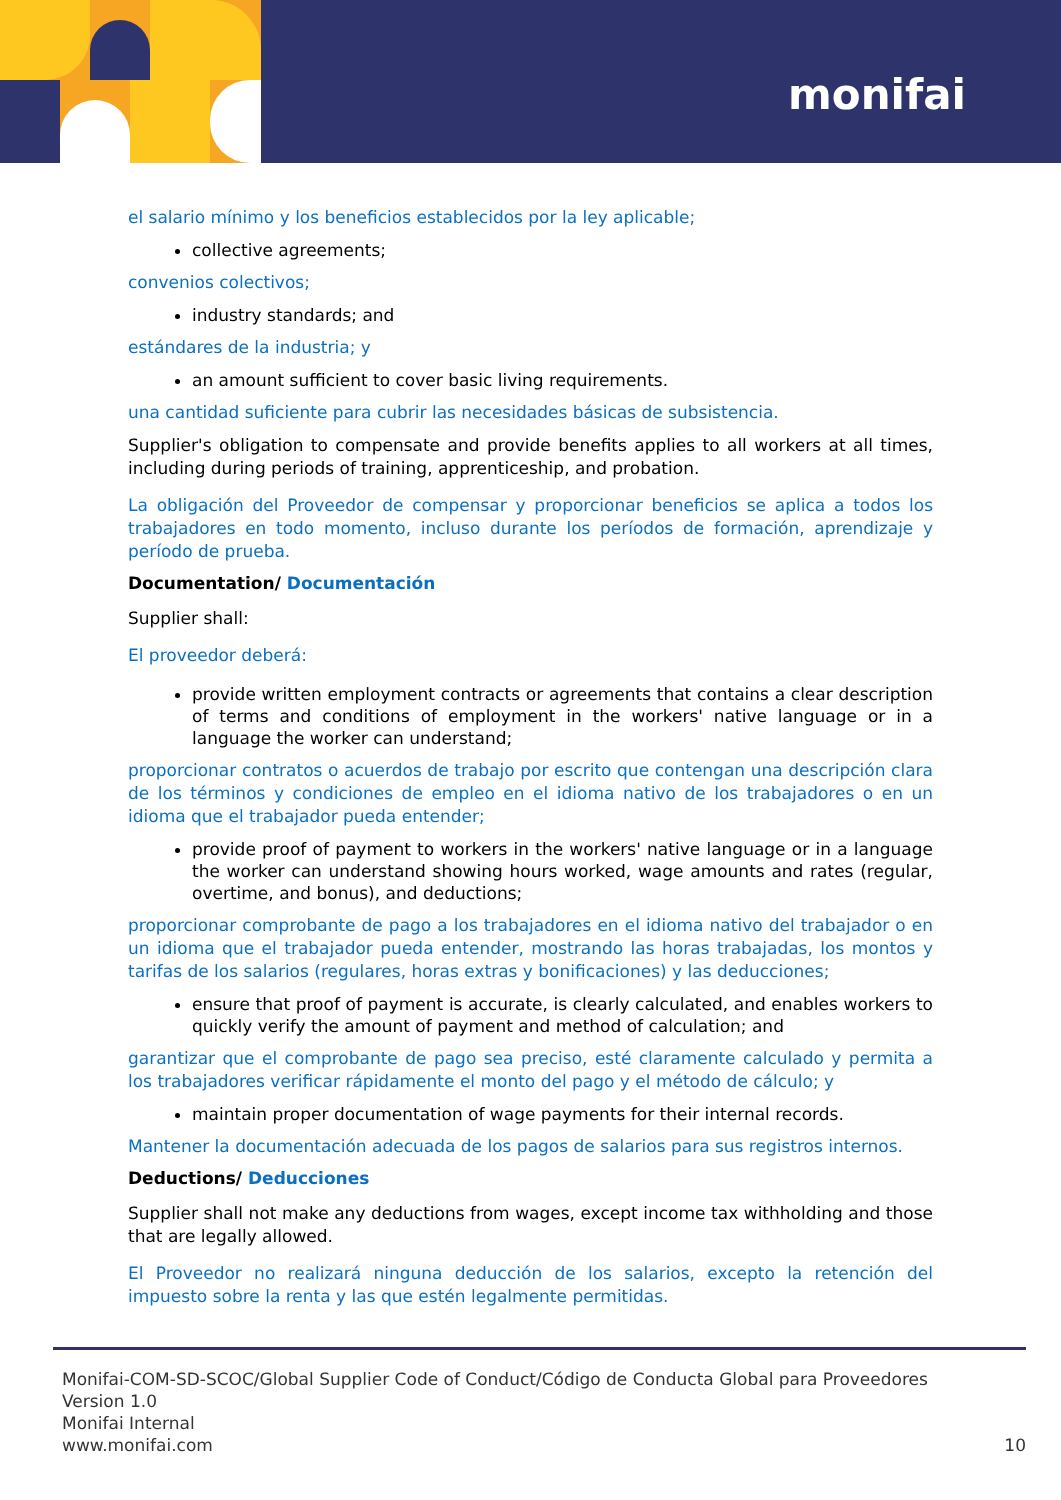monifai
el salario mínimo y los beneficios establecidos por la ley aplicable;
collective agreements;
convenios colectivos;
industry standards; and
estándares de la industria; y
an amount sufficient to cover basic living requirements.
una cantidad suficiente para cubrir las necesidades básicas de subsistencia.
Supplier's obligation to compensate and provide benefits applies to all workers at all times, including during periods of training, apprenticeship, and probation.
La obligación del Proveedor de compensar y proporcionar beneficios se aplica a todos los trabajadores en todo momento, incluso durante los períodos de formación, aprendizaje y período de prueba.
Documentation/ Documentación
Supplier shall:
El proveedor deberá:
provide written employment contracts or agreements that contains a clear description of terms and conditions of employment in the workers' native language or in a language the worker can understand;
proporcionar contratos o acuerdos de trabajo por escrito que contengan una descripción clara de los términos y condiciones de empleo en el idioma nativo de los trabajadores o en un idioma que el trabajador pueda entender;
provide proof of payment to workers in the workers' native language or in a language the worker can understand showing hours worked, wage amounts and rates (regular, overtime, and bonus), and deductions;
proporcionar comprobante de pago a los trabajadores en el idioma nativo del trabajador o en un idioma que el trabajador pueda entender, mostrando las horas trabajadas, los montos y tarifas de los salarios (regulares, horas extras y bonificaciones) y las deducciones;
ensure that proof of payment is accurate, is clearly calculated, and enables workers to quickly verify the amount of payment and method of calculation; and
garantizar que el comprobante de pago sea preciso, esté claramente calculado y permita a los trabajadores verificar rápidamente el monto del pago y el método de cálculo; y
maintain proper documentation of wage payments for their internal records.
Mantener la documentación adecuada de los pagos de salarios para sus registros internos.
Deductions/ Deducciones
Supplier shall not make any deductions from wages, except income tax withholding and those that are legally allowed.
El Proveedor no realizará ninguna deducción de los salarios, excepto la retención del impuesto sobre la renta y las que estén legalmente permitidas.
Monifai-COM-SD-SCOC/Global Supplier Code of Conduct/Código de Conducta Global para Proveedores
Version 1.0
Monifai Internal
www.monifai.com
10